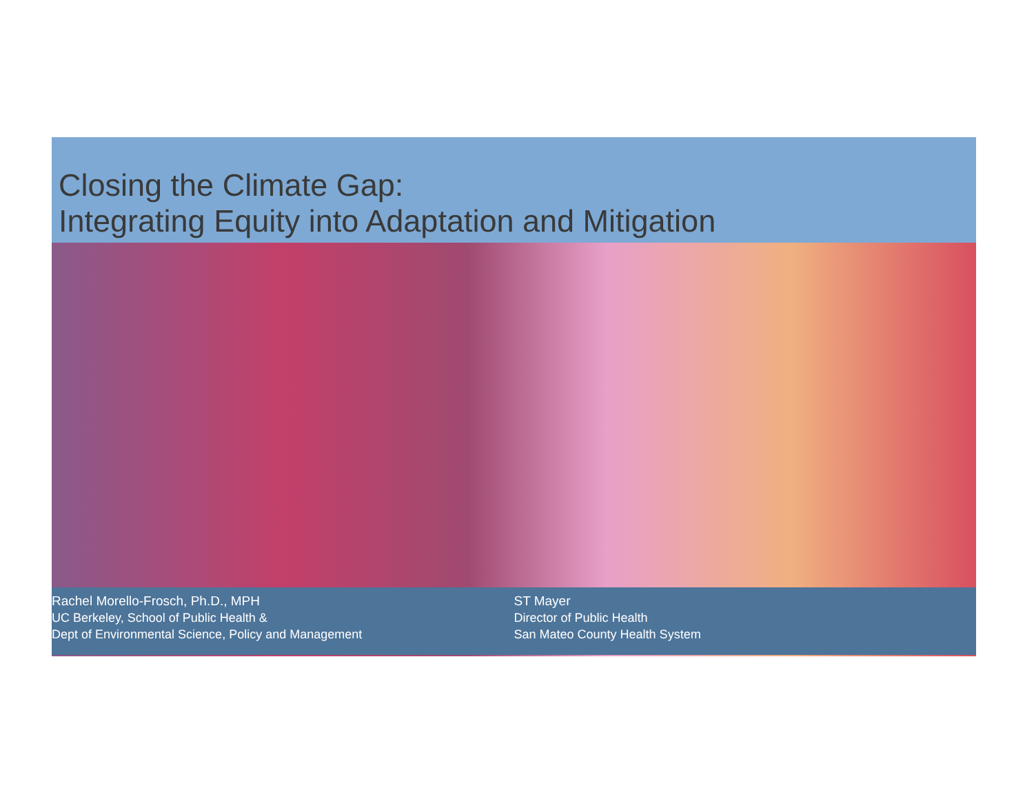Closing the Climate Gap:
Integrating Equity into Adaptation and Mitigation
Rachel Morello-Frosch, Ph.D., MPH
UC Berkeley, School of Public Health &
Dept of Environmental Science, Policy and Management
ST Mayer
Director of Public Health
San Mateo County Health System